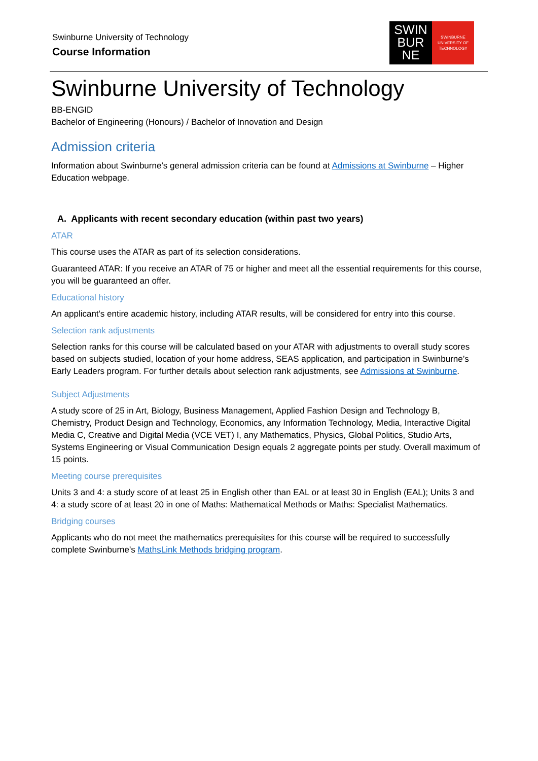Swinburne University of Technology
Course Information
SWIN
BUR
NE
SWINBURNE
UNIVERSITY OF
TECHNOLOGY
Swinburne University of Technology
BB-ENGID
Bachelor of Engineering (Honours) / Bachelor of Innovation and Design
Admission criteria
Information about Swinburne’s general admission criteria can be found at Admissions at Swinburne – Higher Education webpage.
A. Applicants with recent secondary education (within past two years)
ATAR
This course uses the ATAR as part of its selection considerations.
Guaranteed ATAR: If you receive an ATAR of 75 or higher and meet all the essential requirements for this course, you will be guaranteed an offer.
Educational history
An applicant's entire academic history, including ATAR results, will be considered for entry into this course.
Selection rank adjustments
Selection ranks for this course will be calculated based on your ATAR with adjustments to overall study scores based on subjects studied, location of your home address, SEAS application, and participation in Swinburne’s Early Leaders program. For further details about selection rank adjustments, see Admissions at Swinburne.
Subject Adjustments
A study score of 25 in Art, Biology, Business Management, Applied Fashion Design and Technology B, Chemistry, Product Design and Technology, Economics, any Information Technology, Media, Interactive Digital Media C, Creative and Digital Media (VCE VET) I, any Mathematics, Physics, Global Politics, Studio Arts, Systems Engineering or Visual Communication Design equals 2 aggregate points per study. Overall maximum of 15 points.
Meeting course prerequisites
Units 3 and 4: a study score of at least 25 in English other than EAL or at least 30 in English (EAL); Units 3 and 4: a study score of at least 20 in one of Maths: Mathematical Methods or Maths: Specialist Mathematics.
Bridging courses
Applicants who do not meet the mathematics prerequisites for this course will be required to successfully complete Swinburne's MathsLink Methods bridging program.